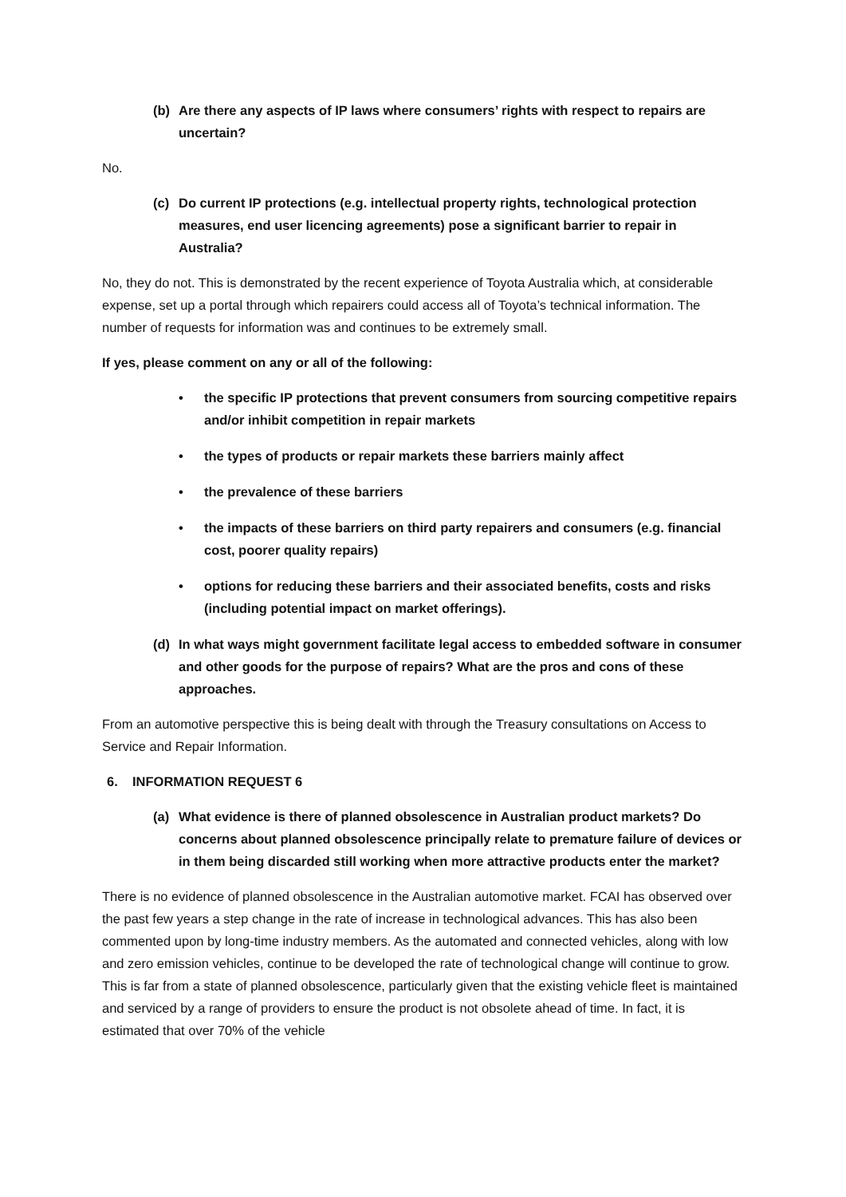(b) Are there any aspects of IP laws where consumers’ rights with respect to repairs are uncertain?
No.
(c) Do current IP protections (e.g. intellectual property rights, technological protection measures, end user licencing agreements) pose a significant barrier to repair in Australia?
No, they do not. This is demonstrated by the recent experience of Toyota Australia which, at considerable expense, set up a portal through which repairers could access all of Toyota’s technical information. The number of requests for information was and continues to be extremely small.
If yes, please comment on any or all of the following:
• the specific IP protections that prevent consumers from sourcing competitive repairs and/or inhibit competition in repair markets
• the types of products or repair markets these barriers mainly affect
• the prevalence of these barriers
• the impacts of these barriers on third party repairers and consumers (e.g. financial cost, poorer quality repairs)
• options for reducing these barriers and their associated benefits, costs and risks (including potential impact on market offerings).
(d) In what ways might government facilitate legal access to embedded software in consumer and other goods for the purpose of repairs? What are the pros and cons of these approaches.
From an automotive perspective this is being dealt with through the Treasury consultations on Access to Service and Repair Information.
6. INFORMATION REQUEST 6
(a) What evidence is there of planned obsolescence in Australian product markets? Do concerns about planned obsolescence principally relate to premature failure of devices or in them being discarded still working when more attractive products enter the market?
There is no evidence of planned obsolescence in the Australian automotive market. FCAI has observed over the past few years a step change in the rate of increase in technological advances. This has also been commented upon by long-time industry members. As the automated and connected vehicles, along with low and zero emission vehicles, continue to be developed the rate of technological change will continue to grow. This is far from a state of planned obsolescence, particularly given that the existing vehicle fleet is maintained and serviced by a range of providers to ensure the product is not obsolete ahead of time. In fact, it is estimated that over 70% of the vehicle